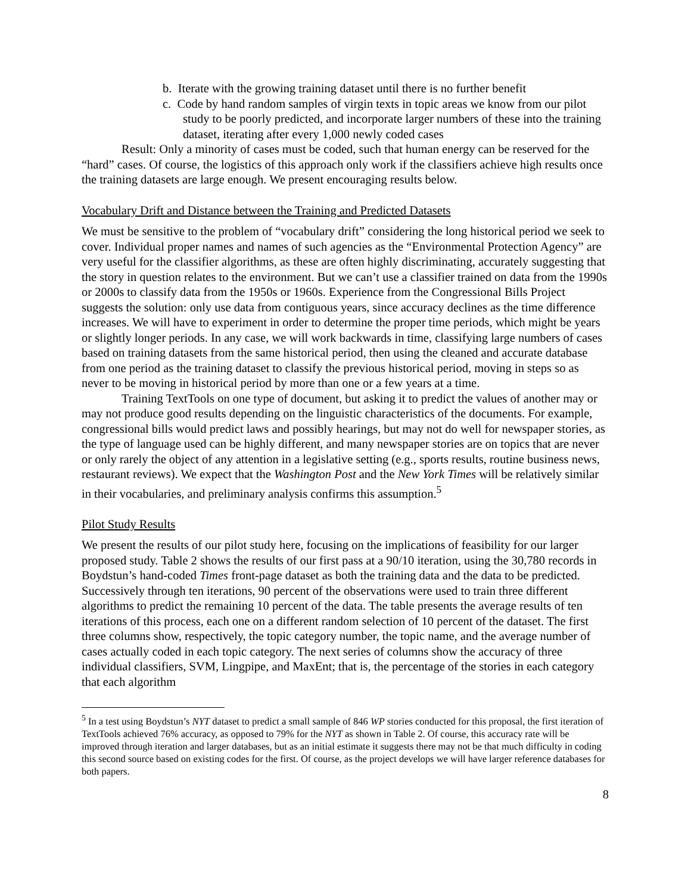b. Iterate with the growing training dataset until there is no further benefit
c. Code by hand random samples of virgin texts in topic areas we know from our pilot study to be poorly predicted, and incorporate larger numbers of these into the training dataset, iterating after every 1,000 newly coded cases
Result: Only a minority of cases must be coded, such that human energy can be reserved for the “hard” cases. Of course, the logistics of this approach only work if the classifiers achieve high results once the training datasets are large enough. We present encouraging results below.
Vocabulary Drift and Distance between the Training and Predicted Datasets
We must be sensitive to the problem of “vocabulary drift” considering the long historical period we seek to cover. Individual proper names and names of such agencies as the “Environmental Protection Agency” are very useful for the classifier algorithms, as these are often highly discriminating, accurately suggesting that the story in question relates to the environment. But we can’t use a classifier trained on data from the 1990s or 2000s to classify data from the 1950s or 1960s. Experience from the Congressional Bills Project suggests the solution: only use data from contiguous years, since accuracy declines as the time difference increases. We will have to experiment in order to determine the proper time periods, which might be years or slightly longer periods. In any case, we will work backwards in time, classifying large numbers of cases based on training datasets from the same historical period, then using the cleaned and accurate database from one period as the training dataset to classify the previous historical period, moving in steps so as never to be moving in historical period by more than one or a few years at a time.
Training TextTools on one type of document, but asking it to predict the values of another may or may not produce good results depending on the linguistic characteristics of the documents. For example, congressional bills would predict laws and possibly hearings, but may not do well for newspaper stories, as the type of language used can be highly different, and many newspaper stories are on topics that are never or only rarely the object of any attention in a legislative setting (e.g., sports results, routine business news, restaurant reviews). We expect that the Washington Post and the New York Times will be relatively similar in their vocabularies, and preliminary analysis confirms this assumption.<sup>5</sup>
Pilot Study Results
We present the results of our pilot study here, focusing on the implications of feasibility for our larger proposed study. Table 2 shows the results of our first pass at a 90/10 iteration, using the 30,780 records in Boydstun’s hand-coded Times front-page dataset as both the training data and the data to be predicted. Successively through ten iterations, 90 percent of the observations were used to train three different algorithms to predict the remaining 10 percent of the data. The table presents the average results of ten iterations of this process, each one on a different random selection of 10 percent of the dataset. The first three columns show, respectively, the topic category number, the topic name, and the average number of cases actually coded in each topic category. The next series of columns show the accuracy of three individual classifiers, SVM, Lingpipe, and MaxEnt; that is, the percentage of the stories in each category that each algorithm
<sup>5</sup> In a test using Boydstun’s NYT dataset to predict a small sample of 846 WP stories conducted for this proposal, the first iteration of TextTools achieved 76% accuracy, as opposed to 79% for the NYT as shown in Table 2. Of course, this accuracy rate will be improved through iteration and larger databases, but as an initial estimate it suggests there may not be that much difficulty in coding this second source based on existing codes for the first. Of course, as the project develops we will have larger reference databases for both papers.
8